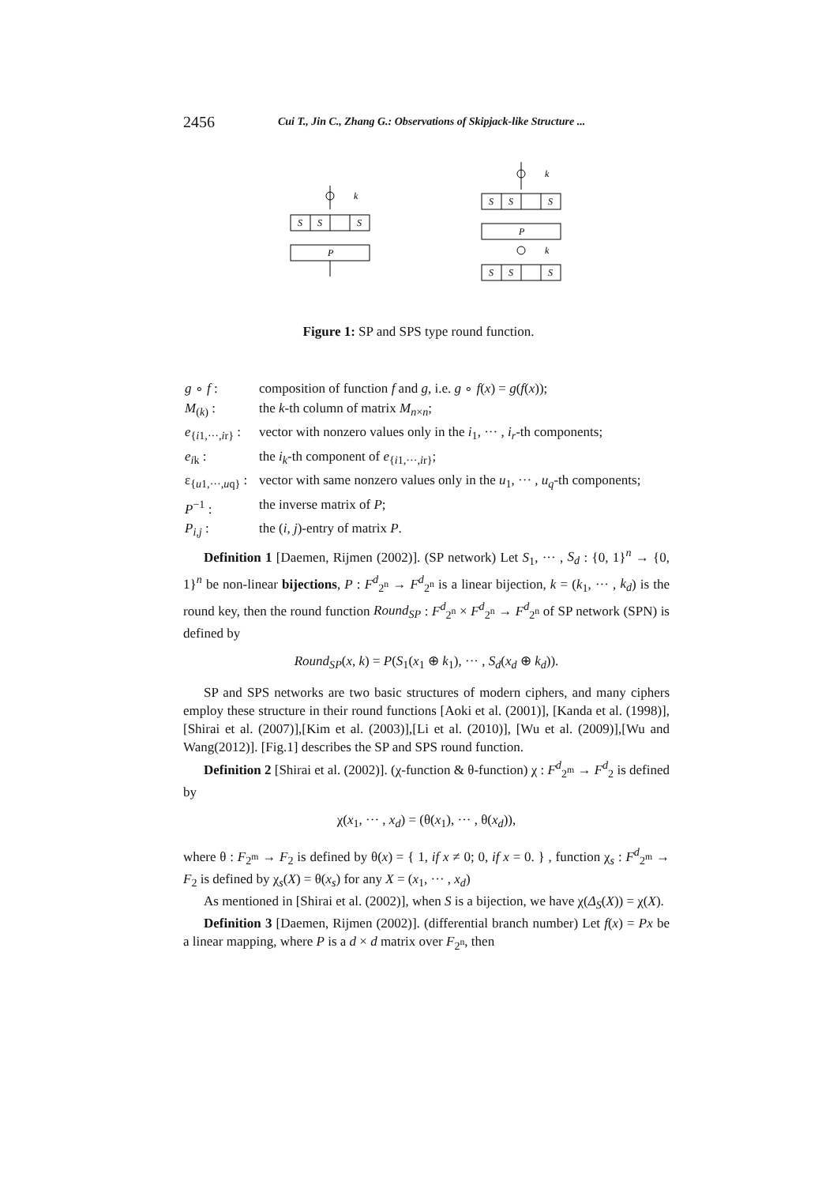2456 Cui T., Jin C., Zhang G.: Observations of Skipjack-like Structure ...
S
S
S
P
k
S
S
S
P
k
k
S
S
S
Figure 1: SP and SPS type round function.
| g ∘ f : | composition of function f and g , i.e. g ∘ f ( x ) = g ( f ( x )); |
| M<sub>(k)</sub> : | the k -th column of matrix M<sub>n×n</sub>; |
| e<sub>{i1,···,ir}</sub> : | vector with nonzero values only in the i<sub>1</sub>, ··· , i<sub>r</sub> -th components; |
| e<sub>ik</sub> : | the i<sub>k</sub> -th component of e<sub>{i1,···,ir}</sub>; |
| ε<sub>{u1,···,uq}</sub> : | vector with same nonzero values only in the u<sub>1</sub>, ··· , u<sub>q</sub> -th components; |
| P<sup>−1</sup> : | the inverse matrix of P ; |
| P<sub>i,j</sub> : | the ( i, j )-entry of matrix P . |
Definition 1 [Daemen, Rijmen (2002)]. (SP network) Let S<sub>1</sub>, ··· , S<sub>d</sub> : {0, 1}<sup>n</sup> → {0, 1}<sup>n</sup> be non-linear bijections, P : F<sup>d</sup><sub>2<sup>n</sup></sub> → F<sup>d</sup><sub>2<sup>n</sup></sub> is a linear bijection, k = (k<sub>1</sub>, ··· , k<sub>d</sub>) is the round key, then the round function Round<sub>SP</sub> : F<sup>d</sup><sub>2<sup>n</sup></sub> × F<sup>d</sup><sub>2<sup>n</sup></sub> → F<sup>d</sup><sub>2<sup>n</sup></sub> of SP network (SPN) is defined by
Round<sub>SP</sub>(x, k) = P(S<sub>1</sub>(x<sub>1</sub> ⊕ k<sub>1</sub>), ··· , S<sub>d</sub>(x<sub>d</sub> ⊕ k<sub>d</sub>)).
SP and SPS networks are two basic structures of modern ciphers, and many ciphers employ these structure in their round functions [Aoki et al. (2001)], [Kanda et al. (1998)],[Shirai et al. (2007)],[Kim et al. (2003)],[Li et al. (2010)], [Wu et al. (2009)],[Wu and Wang(2012)]. [Fig.1] describes the SP and SPS round function.
Definition 2 [Shirai et al. (2002)]. (χ-function & θ-function) χ : F<sup>d</sup><sub>2<sup>m</sup></sub> → F<sup>d</sup><sub>2</sub> is defined by
χ(x<sub>1</sub>, ··· , x<sub>d</sub>) = (θ(x<sub>1</sub>), ··· , θ(x<sub>d</sub>)),
where θ : F<sub>2<sup>m</sup></sub> → F<sub>2</sub> is defined by θ(x) = { 1, if x ≠ 0; 0, if x = 0. } , function χ<sub>s</sub> : F<sup>d</sup><sub>2<sup>m</sup></sub> → F<sub>2</sub> is defined by χ<sub>s</sub>(X) = θ(x<sub>s</sub>) for any X = (x<sub>1</sub>, ··· , x<sub>d</sub>)
As mentioned in [Shirai et al. (2002)], when S is a bijection, we have χ(Δ<sub>S</sub>(X)) = χ(X).
Definition 3 [Daemen, Rijmen (2002)]. (differential branch number) Let f(x) = Px be a linear mapping, where P is a d × d matrix over F<sub>2<sup>n</sup></sub>, then